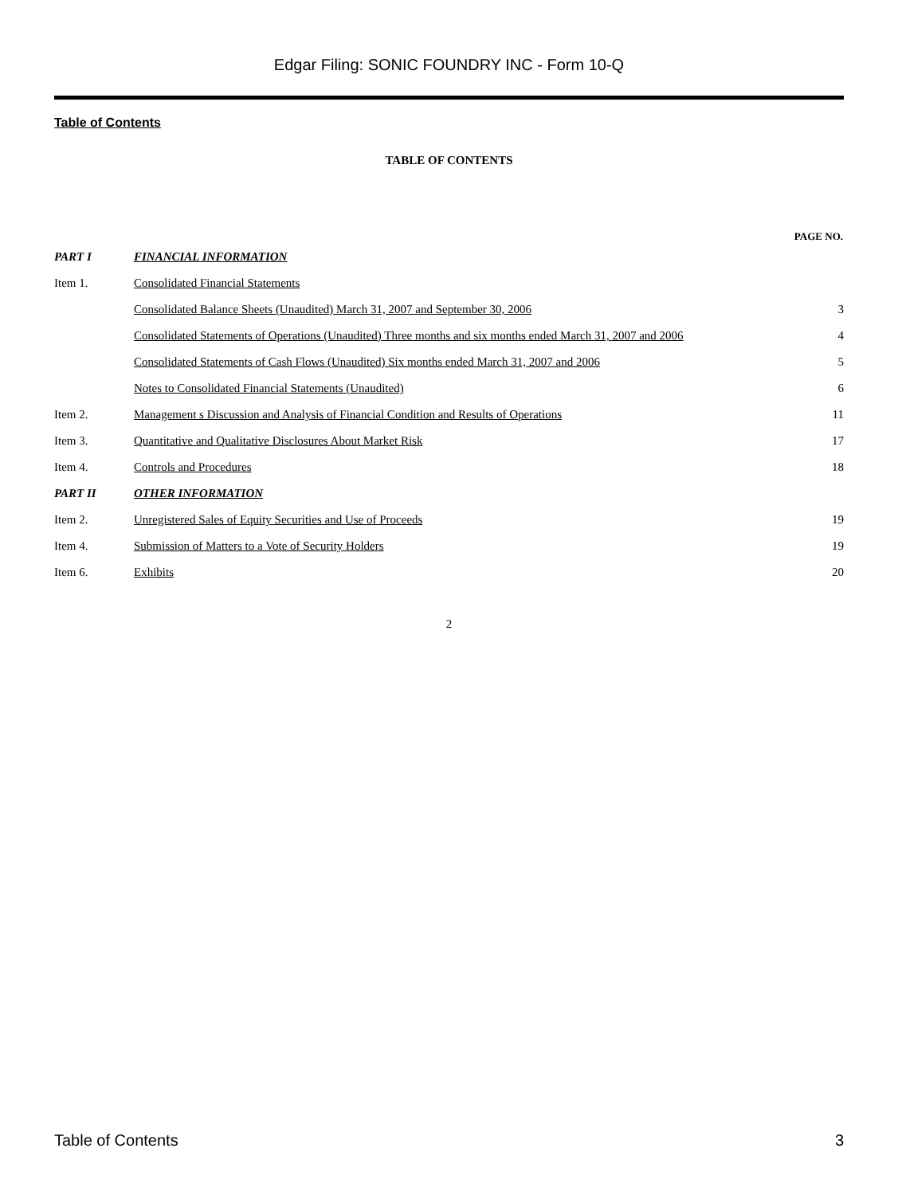Edgar Filing: SONIC FOUNDRY INC - Form 10-Q
Table of Contents
TABLE OF CONTENTS
| | | PAGE NO. |
| PART I | FINANCIAL INFORMATION | |
| Item 1. | Consolidated Financial Statements | |
| | Consolidated Balance Sheets (Unaudited) March 31, 2007 and September 30, 2006 | 3 |
| | Consolidated Statements of Operations (Unaudited) Three months and six months ended March 31, 2007 and 2006 | 4 |
| | Consolidated Statements of Cash Flows (Unaudited) Six months ended March 31, 2007 and 2006 | 5 |
| | Notes to Consolidated Financial Statements (Unaudited) | 6 |
| Item 2. | Management s Discussion and Analysis of Financial Condition and Results of Operations | 11 |
| Item 3. | Quantitative and Qualitative Disclosures About Market Risk | 17 |
| Item 4. | Controls and Procedures | 18 |
| PART II | OTHER INFORMATION | |
| Item 2. | Unregistered Sales of Equity Securities and Use of Proceeds | 19 |
| Item 4. | Submission of Matters to a Vote of Security Holders | 19 |
| Item 6. | Exhibits | 20 |
2
Table of Contents 3